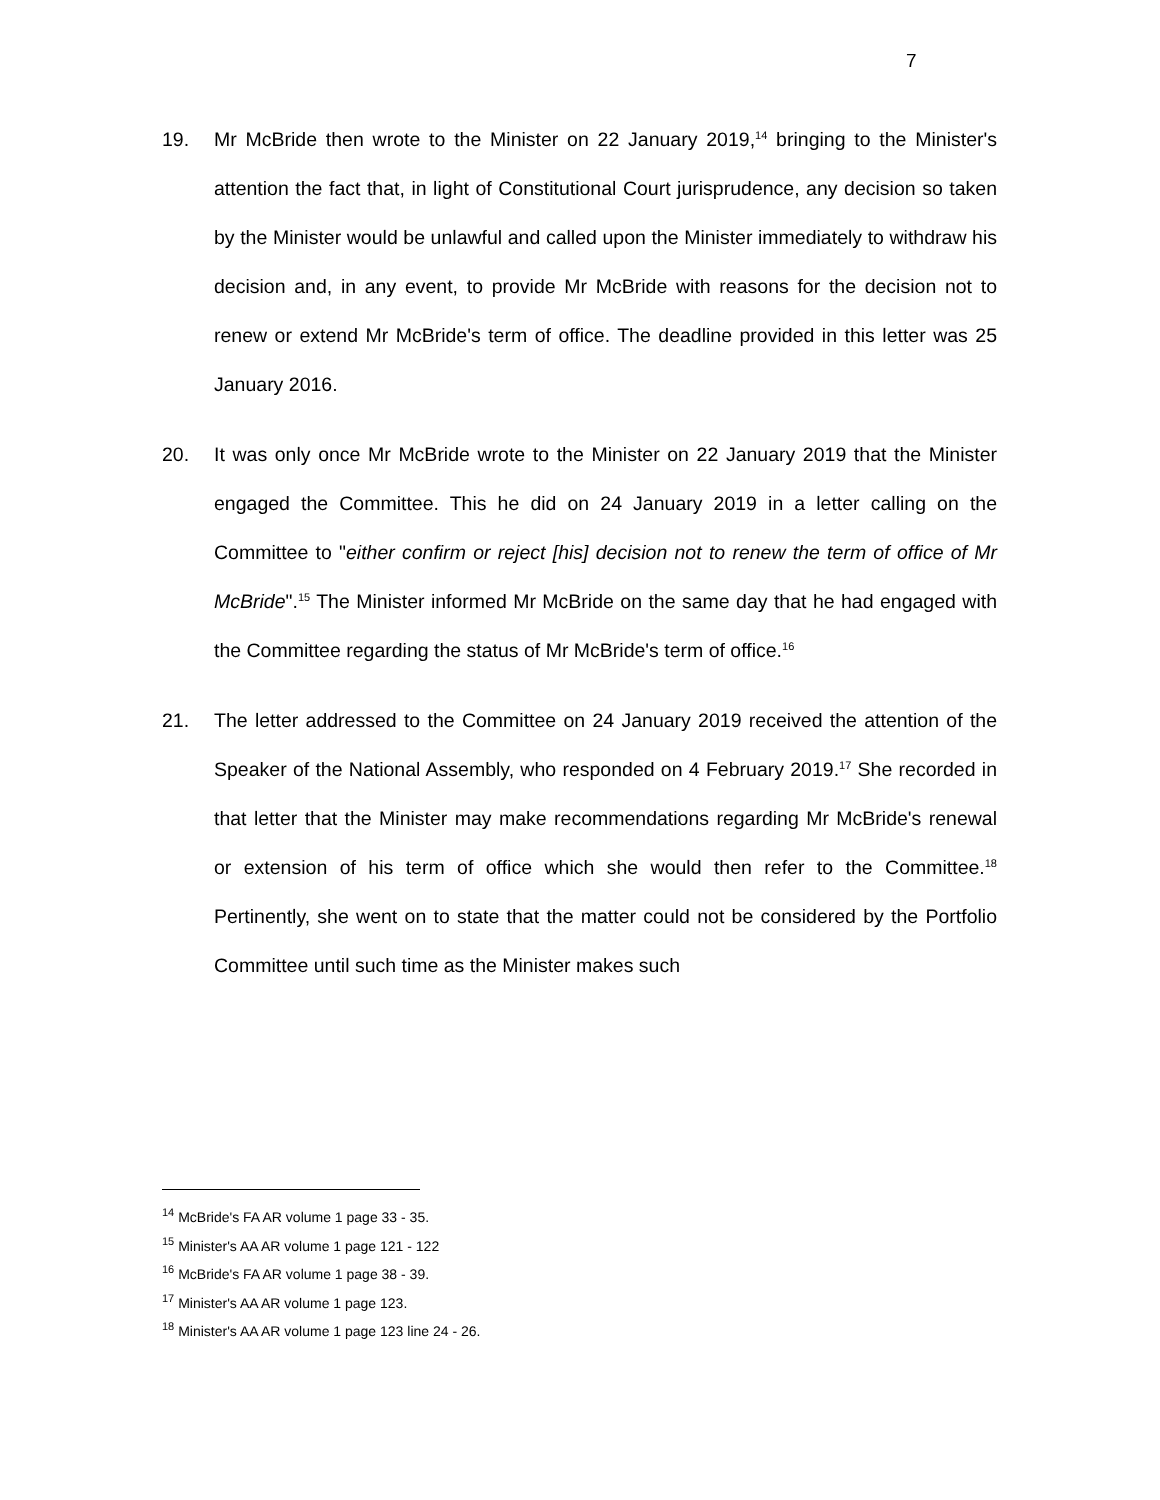7
19. Mr McBride then wrote to the Minister on 22 January 2019,<sup>14</sup> bringing to the Minister's attention the fact that, in light of Constitutional Court jurisprudence, any decision so taken by the Minister would be unlawful and called upon the Minister immediately to withdraw his decision and, in any event, to provide Mr McBride with reasons for the decision not to renew or extend Mr McBride's term of office. The deadline provided in this letter was 25 January 2016.
20. It was only once Mr McBride wrote to the Minister on 22 January 2019 that the Minister engaged the Committee. This he did on 24 January 2019 in a letter calling on the Committee to "either confirm or reject [his] decision not to renew the term of office of Mr McBride".<sup>15</sup> The Minister informed Mr McBride on the same day that he had engaged with the Committee regarding the status of Mr McBride's term of office.<sup>16</sup>
21. The letter addressed to the Committee on 24 January 2019 received the attention of the Speaker of the National Assembly, who responded on 4 February 2019.<sup>17</sup> She recorded in that letter that the Minister may make recommendations regarding Mr McBride's renewal or extension of his term of office which she would then refer to the Committee.<sup>18</sup> Pertinently, she went on to state that the matter could not be considered by the Portfolio Committee until such time as the Minister makes such
<sup>14</sup> McBride's FA AR volume 1 page 33 - 35.
<sup>15</sup> Minister's AA AR volume 1 page 121 - 122
<sup>16</sup> McBride's FA AR volume 1 page 38 - 39.
<sup>17</sup> Minister's AA AR volume 1 page 123.
<sup>18</sup> Minister's AA AR volume 1 page 123 line 24 - 26.